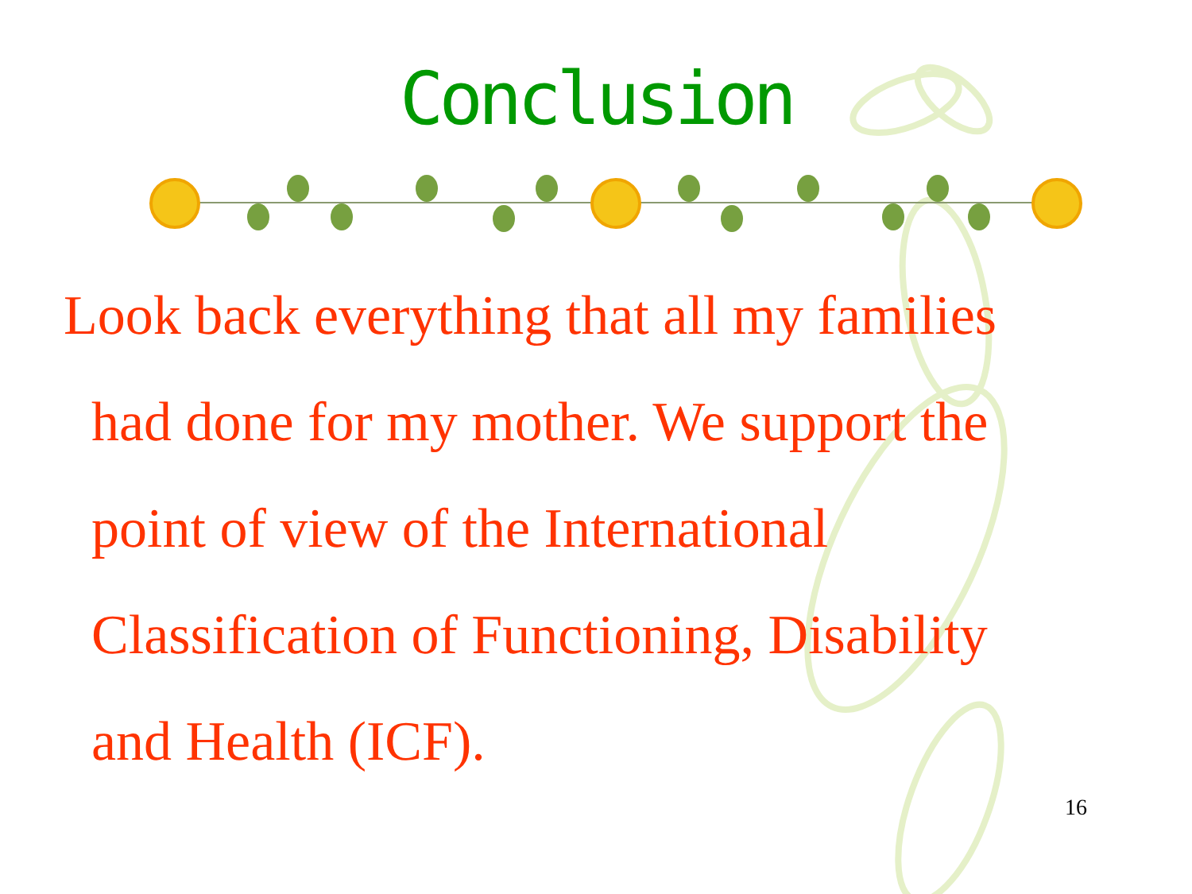Conclusion
Look back everything that all my families
had done for my mother. We support the
point of view of the International
Classification of Functioning, Disability
and Health (ICF).
16